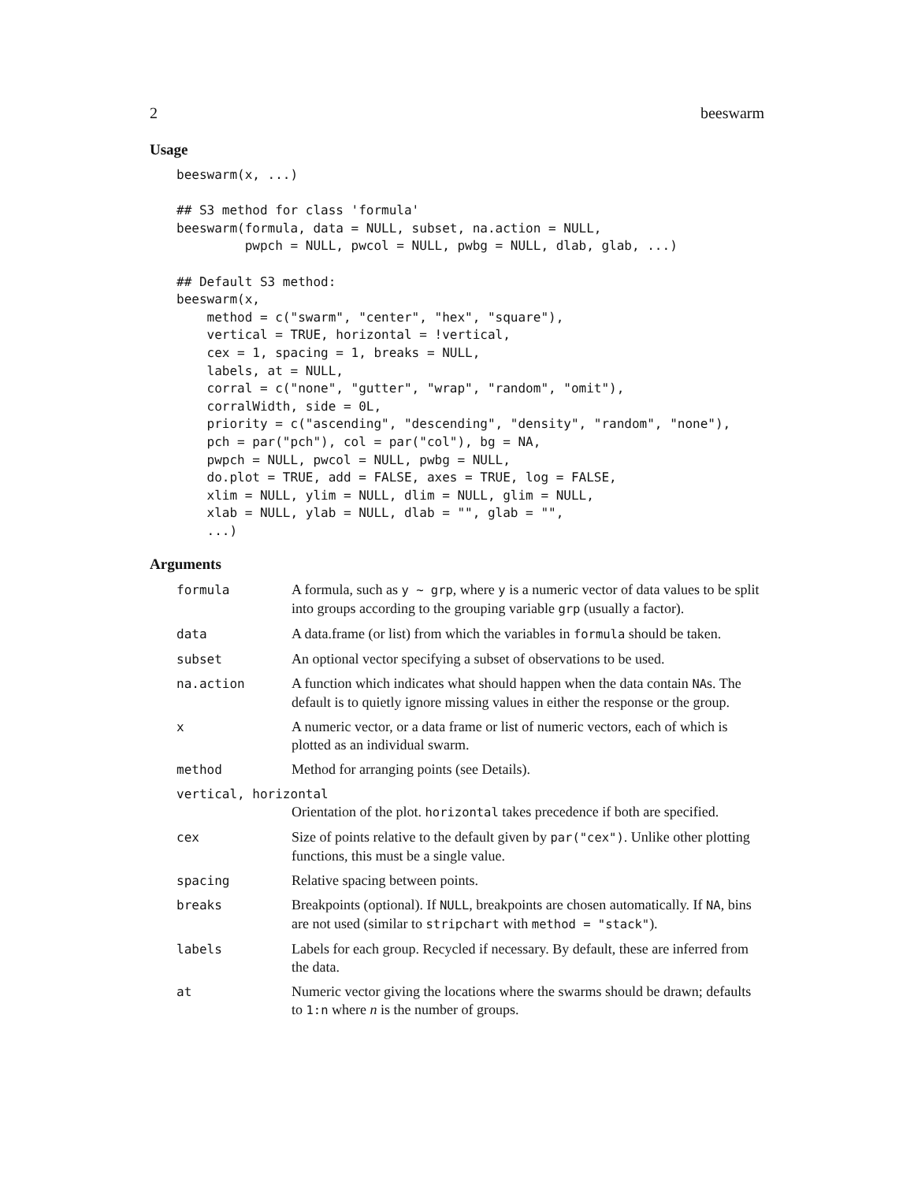2 beeswarm
Usage
beeswarm(x, ...)

## S3 method for class 'formula'
beeswarm(formula, data = NULL, subset, na.action = NULL,
         pwpch = NULL, pwcol = NULL, pwbg = NULL, dlab, glab, ...)

## Default S3 method:
beeswarm(x,
    method = c("swarm", "center", "hex", "square"),
    vertical = TRUE, horizontal = !vertical,
    cex = 1, spacing = 1, breaks = NULL,
    labels, at = NULL,
    corral = c("none", "gutter", "wrap", "random", "omit"),
    corralWidth, side = 0L,
    priority = c("ascending", "descending", "density", "random", "none"),
    pch = par("pch"), col = par("col"), bg = NA,
    pwpch = NULL, pwcol = NULL, pwbg = NULL,
    do.plot = TRUE, add = FALSE, axes = TRUE, log = FALSE,
    xlim = NULL, ylim = NULL, dlim = NULL, glim = NULL,
    xlab = NULL, ylab = NULL, dlab = "", glab = "",
    ...)
Arguments
| formula | A formula, such as y ~ grp , where y is a numeric vector of data values to be split into groups according to the grouping variable grp (usually a factor). |
| data | A data.frame (or list) from which the variables in formula should be taken. |
| subset | An optional vector specifying a subset of observations to be used. |
| na.action | A function which indicates what should happen when the data contain NA s. The default is to quietly ignore missing values in either the response or the group. |
| x | A numeric vector, or a data frame or list of numeric vectors, each of which is plotted as an individual swarm. |
| method | Method for arranging points (see Details). |
| vertical, horizontal | |
| | Orientation of the plot. horizontal takes precedence if both are specified. |
| cex | Size of points relative to the default given by par("cex") . Unlike other plotting functions, this must be a single value. |
| spacing | Relative spacing between points. |
| breaks | Breakpoints (optional). If NULL , breakpoints are chosen automatically. If NA , bins are not used (similar to stripchart with method = "stack" ). |
| labels | Labels for each group. Recycled if necessary. By default, these are inferred from the data. |
| at | Numeric vector giving the locations where the swarms should be drawn; defaults to 1:n where n is the number of groups. |